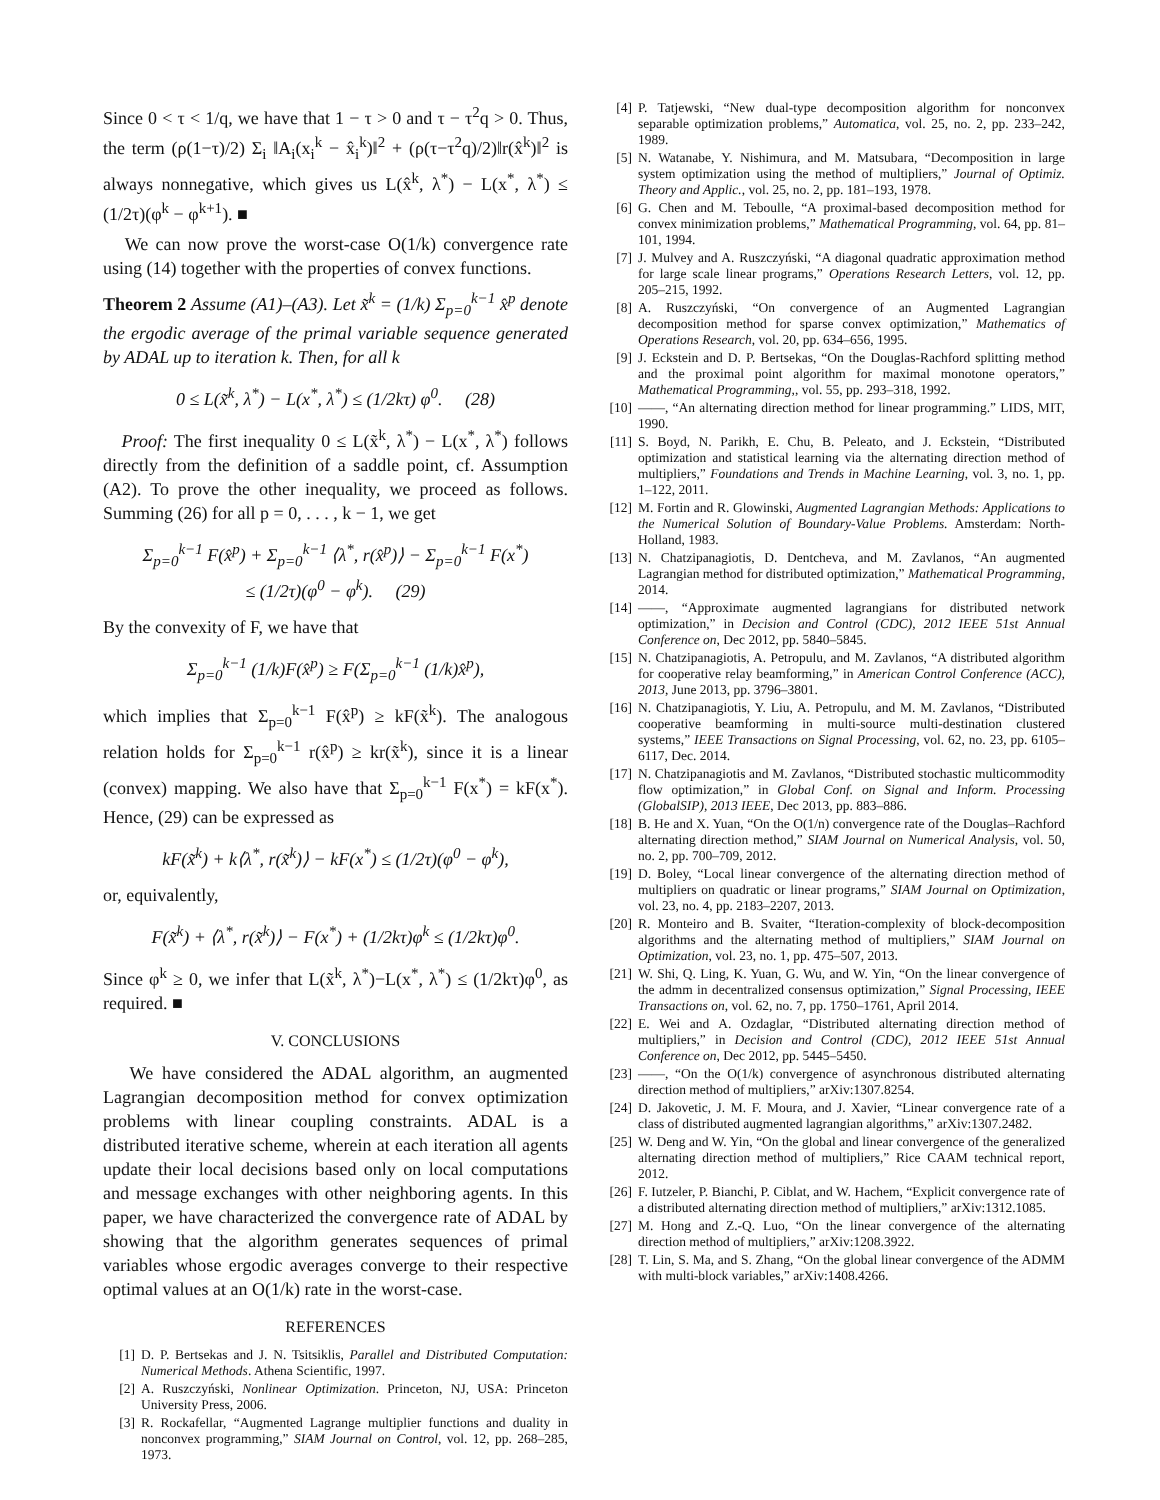Since 0 < τ < 1/q, we have that 1 − τ > 0 and τ − τ<sup>2</sup>q > 0. Thus, the term (ρ(1−τ)/2) Σ<sub>i</sub> ‖A<sub>i</sub>(x<sub>i</sub><sup>k</sup> − x̂<sub>i</sub><sup>k</sup>)‖<sup>2</sup> + (ρ(τ−τ<sup>2</sup>q)/2)‖r(x̂<sup>k</sup>)‖<sup>2</sup> is always nonnegative, which gives us L(x̂<sup>k</sup>, λ<sup>*</sup>) − L(x<sup>*</sup>, λ<sup>*</sup>) ≤ (1/2τ)(φ<sup>k</sup> − φ<sup>k+1</sup>). ■
We can now prove the worst-case O(1/k) convergence rate using (14) together with the properties of convex functions.
Theorem 2 Assume (A1)–(A3). Let x̃<sup>k</sup> = (1/k) Σ<sub>p=0</sub><sup>k−1</sup> x̂<sup>p</sup> denote the ergodic average of the primal variable sequence generated by ADAL up to iteration k. Then, for all k
0 ≤ L(x̃<sup>k</sup>, λ<sup>*</sup>) − L(x<sup>*</sup>, λ<sup>*</sup>) ≤ (1/2kτ) φ<sup>0</sup>. (28)
Proof: The first inequality 0 ≤ L(x̃<sup>k</sup>, λ<sup>*</sup>) − L(x<sup>*</sup>, λ<sup>*</sup>) follows directly from the definition of a saddle point, cf. Assumption (A2). To prove the other inequality, we proceed as follows. Summing (26) for all p = 0, . . . , k − 1, we get
Σ<sub>p=0</sub><sup>k−1</sup> F(x̂<sup>p</sup>) + Σ<sub>p=0</sub><sup>k−1</sup> ⟨λ<sup>*</sup>, r(x̂<sup>p</sup>)⟩ − Σ<sub>p=0</sub><sup>k−1</sup> F(x<sup>*</sup>)
≤ (1/2τ)(φ<sup>0</sup> − φ<sup>k</sup>). (29)
By the convexity of F, we have that
Σ<sub>p=0</sub><sup>k−1</sup> (1/k)F(x̂<sup>p</sup>) ≥ F(Σ<sub>p=0</sub><sup>k−1</sup> (1/k)x̂<sup>p</sup>),
which implies that Σ<sub>p=0</sub><sup>k−1</sup> F(x̂<sup>p</sup>) ≥ kF(x̃<sup>k</sup>). The analogous relation holds for Σ<sub>p=0</sub><sup>k−1</sup> r(x̂<sup>p</sup>) ≥ kr(x̃<sup>k</sup>), since it is a linear (convex) mapping. We also have that Σ<sub>p=0</sub><sup>k−1</sup> F(x<sup>*</sup>) = kF(x<sup>*</sup>). Hence, (29) can be expressed as
kF(x̃<sup>k</sup>) + k⟨λ<sup>*</sup>, r(x̃<sup>k</sup>)⟩ − kF(x<sup>*</sup>) ≤ (1/2τ)(φ<sup>0</sup> − φ<sup>k</sup>),
or, equivalently,
F(x̃<sup>k</sup>) + ⟨λ<sup>*</sup>, r(x̃<sup>k</sup>)⟩ − F(x<sup>*</sup>) + (1/2kτ)φ<sup>k</sup> ≤ (1/2kτ)φ<sup>0</sup>.
Since φ<sup>k</sup> ≥ 0, we infer that L(x̃<sup>k</sup>, λ<sup>*</sup>)−L(x<sup>*</sup>, λ<sup>*</sup>) ≤ (1/2kτ)φ<sup>0</sup>, as required. ■
V. CONCLUSIONS
We have considered the ADAL algorithm, an augmented Lagrangian decomposition method for convex optimization problems with linear coupling constraints. ADAL is a distributed iterative scheme, wherein at each iteration all agents update their local decisions based only on local computations and message exchanges with other neighboring agents. In this paper, we have characterized the convergence rate of ADAL by showing that the algorithm generates sequences of primal variables whose ergodic averages converge to their respective optimal values at an O(1/k) rate in the worst-case.
REFERENCES
[1] D. P. Bertsekas and J. N. Tsitsiklis, Parallel and Distributed Computation: Numerical Methods. Athena Scientific, 1997.
[2] A. Ruszczyński, Nonlinear Optimization. Princeton, NJ, USA: Princeton University Press, 2006.
[3] R. Rockafellar, “Augmented Lagrange multiplier functions and duality in nonconvex programming,” SIAM Journal on Control, vol. 12, pp. 268–285, 1973.
[4] P. Tatjewski, “New dual-type decomposition algorithm for nonconvex separable optimization problems,” Automatica, vol. 25, no. 2, pp. 233–242, 1989.
[5] N. Watanabe, Y. Nishimura, and M. Matsubara, “Decomposition in large system optimization using the method of multipliers,” Journal of Optimiz. Theory and Applic., vol. 25, no. 2, pp. 181–193, 1978.
[6] G. Chen and M. Teboulle, “A proximal-based decomposition method for convex minimization problems,” Mathematical Programming, vol. 64, pp. 81–101, 1994.
[7] J. Mulvey and A. Ruszczyński, “A diagonal quadratic approximation method for large scale linear programs,” Operations Research Letters, vol. 12, pp. 205–215, 1992.
[8] A. Ruszczyński, “On convergence of an Augmented Lagrangian decomposition method for sparse convex optimization,” Mathematics of Operations Research, vol. 20, pp. 634–656, 1995.
[9] J. Eckstein and D. P. Bertsekas, “On the Douglas-Rachford splitting method and the proximal point algorithm for maximal monotone operators,” Mathematical Programming,, vol. 55, pp. 293–318, 1992.
[10] ——, “An alternating direction method for linear programming.” LIDS, MIT, 1990.
[11] S. Boyd, N. Parikh, E. Chu, B. Peleato, and J. Eckstein, “Distributed optimization and statistical learning via the alternating direction method of multipliers,” Foundations and Trends in Machine Learning, vol. 3, no. 1, pp. 1–122, 2011.
[12] M. Fortin and R. Glowinski, Augmented Lagrangian Methods: Applications to the Numerical Solution of Boundary-Value Problems. Amsterdam: North-Holland, 1983.
[13] N. Chatzipanagiotis, D. Dentcheva, and M. Zavlanos, “An augmented Lagrangian method for distributed optimization,” Mathematical Programming, 2014.
[14] ——, “Approximate augmented lagrangians for distributed network optimization,” in Decision and Control (CDC), 2012 IEEE 51st Annual Conference on, Dec 2012, pp. 5840–5845.
[15] N. Chatzipanagiotis, A. Petropulu, and M. Zavlanos, “A distributed algorithm for cooperative relay beamforming,” in American Control Conference (ACC), 2013, June 2013, pp. 3796–3801.
[16] N. Chatzipanagiotis, Y. Liu, A. Petropulu, and M. M. Zavlanos, “Distributed cooperative beamforming in multi-source multi-destination clustered systems,” IEEE Transactions on Signal Processing, vol. 62, no. 23, pp. 6105–6117, Dec. 2014.
[17] N. Chatzipanagiotis and M. Zavlanos, “Distributed stochastic multicommodity flow optimization,” in Global Conf. on Signal and Inform. Processing (GlobalSIP), 2013 IEEE, Dec 2013, pp. 883–886.
[18] B. He and X. Yuan, “On the O(1/n) convergence rate of the Douglas–Rachford alternating direction method,” SIAM Journal on Numerical Analysis, vol. 50, no. 2, pp. 700–709, 2012.
[19] D. Boley, “Local linear convergence of the alternating direction method of multipliers on quadratic or linear programs,” SIAM Journal on Optimization, vol. 23, no. 4, pp. 2183–2207, 2013.
[20] R. Monteiro and B. Svaiter, “Iteration-complexity of block-decomposition algorithms and the alternating method of multipliers,” SIAM Journal on Optimization, vol. 23, no. 1, pp. 475–507, 2013.
[21] W. Shi, Q. Ling, K. Yuan, G. Wu, and W. Yin, “On the linear convergence of the admm in decentralized consensus optimization,” Signal Processing, IEEE Transactions on, vol. 62, no. 7, pp. 1750–1761, April 2014.
[22] E. Wei and A. Ozdaglar, “Distributed alternating direction method of multipliers,” in Decision and Control (CDC), 2012 IEEE 51st Annual Conference on, Dec 2012, pp. 5445–5450.
[23] ——, “On the O(1/k) convergence of asynchronous distributed alternating direction method of multipliers,” arXiv:1307.8254.
[24] D. Jakovetic, J. M. F. Moura, and J. Xavier, “Linear convergence rate of a class of distributed augmented lagrangian algorithms,” arXiv:1307.2482.
[25] W. Deng and W. Yin, “On the global and linear convergence of the generalized alternating direction method of multipliers,” Rice CAAM technical report, 2012.
[26] F. Iutzeler, P. Bianchi, P. Ciblat, and W. Hachem, “Explicit convergence rate of a distributed alternating direction method of multipliers,” arXiv:1312.1085.
[27] M. Hong and Z.-Q. Luo, “On the linear convergence of the alternating direction method of multipliers,” arXiv:1208.3922.
[28] T. Lin, S. Ma, and S. Zhang, “On the global linear convergence of the ADMM with multi-block variables,” arXiv:1408.4266.